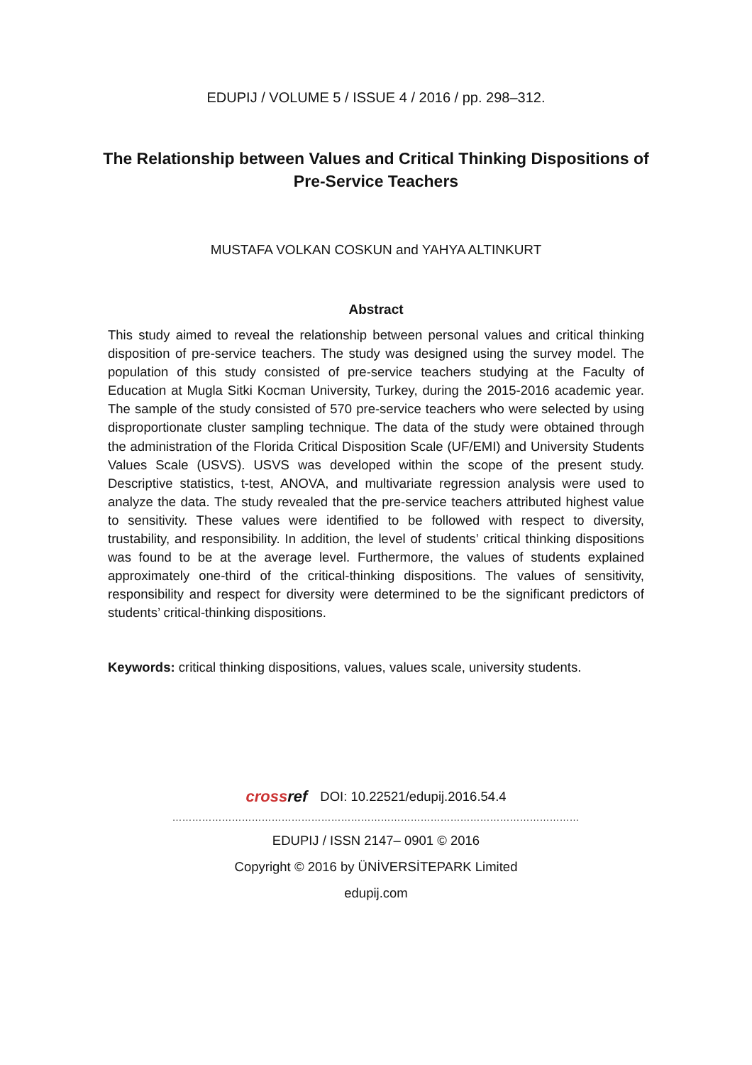EDUPIJ / VOLUME 5 / ISSUE 4 / 2016 / pp. 298–312.
The Relationship between Values and Critical Thinking Dispositions of Pre-Service Teachers
MUSTAFA VOLKAN COSKUN and YAHYA ALTINKURT
Abstract
This study aimed to reveal the relationship between personal values and critical thinking disposition of pre-service teachers. The study was designed using the survey model. The population of this study consisted of pre-service teachers studying at the Faculty of Education at Mugla Sitki Kocman University, Turkey, during the 2015-2016 academic year. The sample of the study consisted of 570 pre-service teachers who were selected by using disproportionate cluster sampling technique. The data of the study were obtained through the administration of the Florida Critical Disposition Scale (UF/EMI) and University Students Values Scale (USVS). USVS was developed within the scope of the present study. Descriptive statistics, t-test, ANOVA, and multivariate regression analysis were used to analyze the data. The study revealed that the pre-service teachers attributed highest value to sensitivity. These values were identified to be followed with respect to diversity, trustability, and responsibility. In addition, the level of students’ critical thinking dispositions was found to be at the average level. Furthermore, the values of students explained approximately one-third of the critical-thinking dispositions. The values of sensitivity, responsibility and respect for diversity were determined to be the significant predictors of students’ critical-thinking dispositions.
Keywords: critical thinking dispositions, values, values scale, university students.
crossref DOI: 10.22521/edupij.2016.54.4
……………………………………………………………………………………………………………………………………
EDUPIJ / ISSN 2147– 0901 © 2016
Copyright © 2016 by ÜNİVERSİTEPARK Limited
edupij.com